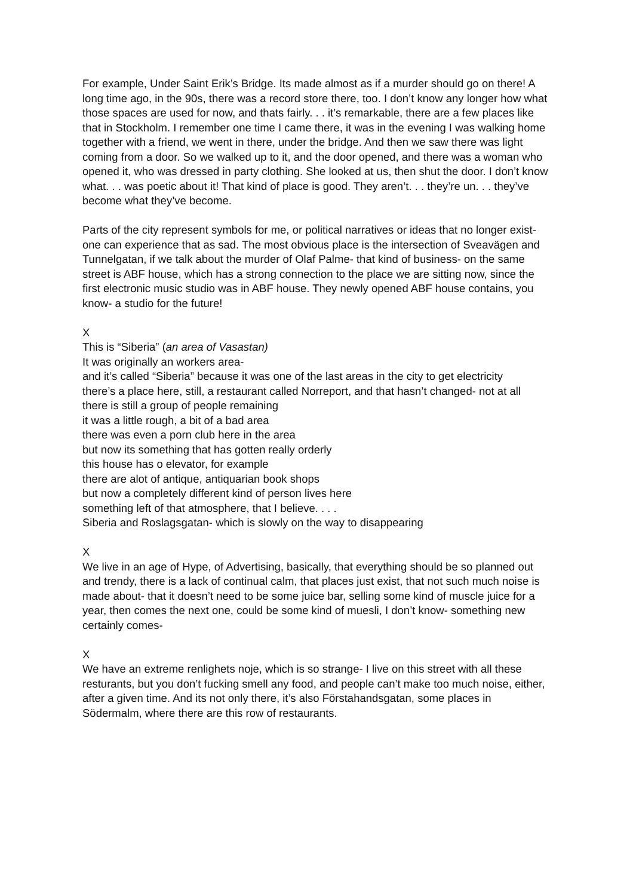For example, Under Saint Erik’s Bridge. Its made almost as if a murder should go on there! A long time ago, in the 90s, there was a record store there, too. I don’t know any longer how what those spaces are used for now, and thats fairly. . . it’s remarkable, there are a few places like that in Stockholm. I remember one time I came there, it was in the evening I was walking home together with a friend, we went in there, under the bridge. And then we saw there was light coming from a door. So we walked up to it, and the door opened, and there was a woman who opened it, who was dressed in party clothing. She looked at us, then shut the door. I don’t know what. . . was poetic about it! That kind of place is good. They aren’t. . . they’re un. . . they’ve become what they’ve become.
Parts of the city represent symbols for me, or political narratives or ideas that no longer exist- one can experience that as sad. The most obvious place is the intersection of Sveavägen and Tunnelgatan, if we talk about the murder of Olaf Palme- that kind of business- on the same street is ABF house, which has a strong connection to the place we are sitting now, since the first electronic music studio was in ABF house. They newly opened ABF house contains, you know- a studio for the future!
X
This is “Siberia” (an area of Vasastan)
It was originally an workers area-
and it’s called “Siberia” because it was one of the last areas in the city to get electricity
there’s a place here, still, a restaurant called Norreport, and that hasn’t changed- not at all
there is still a group of people remaining
it was a little rough, a bit of a bad area
there was even a porn club here in the area
but now its something that has gotten really orderly
this house has o elevator, for example
there are alot of antique, antiquarian book shops
but now a completely different kind of person lives here
something left of that atmosphere, that I believe. . . .
Siberia and Roslagsgatan- which is slowly on the way to disappearing
X
We live in an age of Hype, of Advertising, basically, that everything should be so planned out and trendy, there is a lack of continual calm, that places just exist, that not such much noise is made about- that it doesn’t need to be some juice bar, selling some kind of muscle juice for a year, then comes the next one, could be some kind of muesli, I don’t know- something new certainly comes-
X
We have an extreme renlighets noje, which is so strange- I live on this street with all these resturants, but you don’t fucking smell any food, and people can’t make too much noise, either, after a given time. And its not only there, it’s also Förstahandsgatan, some places in Södermalm, where there are this row of restaurants.